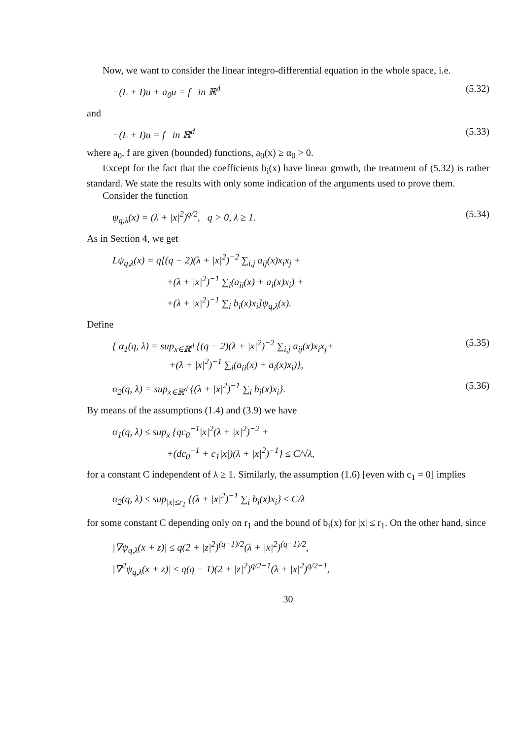Now, we want to consider the linear integro-differential equation in the whole space, i.e.
−(L + I)u + a<sub>0</sub>u = f in ℝ<sup>d</sup> (5.32)
and
−(L + I)u = f in ℝ<sup>d</sup> (5.33)
where a<sub>0</sub>, f are given (bounded) functions, a<sub>0</sub>(x) ≥ α<sub>0</sub> > 0.
Except for the fact that the coefficients b<sub>i</sub>(x) have linear growth, the treatment of (5.32) is rather standard. We state the results with only some indication of the arguments used to prove them.
Consider the function
ψ<sub>q,λ</sub>(x) = (λ + |x|<sup>2</sup>)<sup>q/2</sup>, q > 0, λ ≥ 1. (5.34)
As in Section 4, we get
Lψ<sub>q,λ</sub>(x) = q[(q − 2)(λ + |x|<sup>2</sup>)<sup>−2</sup> ∑<sub>i,j</sub> a<sub>ij</sub>(x)x<sub>i</sub>x<sub>j</sub> +
+(λ + |x|<sup>2</sup>)<sup>−1</sup> ∑<sub>i</sub>(a<sub>ii</sub>(x) + a<sub>i</sub>(x)x<sub>i</sub>) +
+(λ + |x|<sup>2</sup>)<sup>−1</sup> ∑<sub>i</sub> b<sub>i</sub>(x)x<sub>i</sub>]ψ<sub>q,λ</sub>(x).
Define
{ α<sub>1</sub>(q, λ) = sup<sub>x∈ℝ<sup>d</sup></sub> {(q − 2)(λ + |x|<sup>2</sup>)<sup>−2</sup> ∑<sub>i,j</sub> a<sub>ij</sub>(x)x<sub>i</sub>x<sub>j</sub>+
+(λ + |x|<sup>2</sup>)<sup>−1</sup> ∑<sub>i</sub>(a<sub>ii</sub>(x) + a<sub>i</sub>(x)x<sub>i</sub>)}, (5.35)
α<sub>2</sub>(q, λ) = sup<sub>x∈ℝ<sup>d</sup></sub> {(λ + |x|<sup>2</sup>)<sup>−1</sup> ∑<sub>i</sub> b<sub>i</sub>(x)x<sub>i</sub>}. (5.36)
By means of the assumptions (1.4) and (3.9) we have
α<sub>1</sub>(q, λ) ≤ sup<sub>x</sub> {qc<sub>0</sub><sup>−1</sup>|x|<sup>2</sup>(λ + |x|<sup>2</sup>)<sup>−2</sup> +
+(dc<sub>0</sub><sup>−1</sup> + c<sub>1</sub>|x|)(λ + |x|<sup>2</sup>)<sup>−1</sup>} ≤ C/√λ,
for a constant C independent of λ ≥ 1. Similarly, the assumption (1.6) [even with c<sub>1</sub> = 0] implies
α<sub>2</sub>(q, λ) ≤ sup<sub>|x|≤r<sub>1</sub></sub> {(λ + |x|<sup>2</sup>)<sup>−1</sup> ∑<sub>i</sub> b<sub>i</sub>(x)x<sub>i</sub>} ≤ C/λ
for some constant C depending only on r<sub>1</sub> and the bound of b<sub>i</sub>(x) for |x| ≤ r<sub>1</sub>. On the other hand, since
|∇ψ<sub>q,λ</sub>(x + z)| ≤ q(2 + |z|<sup>2</sup>)<sup>(q−1)/2</sup>(λ + |x|<sup>2</sup>)<sup>(q−1)/2</sup>,
|∇<sup>2</sup>ψ<sub>q,λ</sub>(x + z)| ≤ q(q − 1)(2 + |z|<sup>2</sup>)<sup>q/2−1</sup>(λ + |x|<sup>2</sup>)<sup>q/2−1</sup>,
30